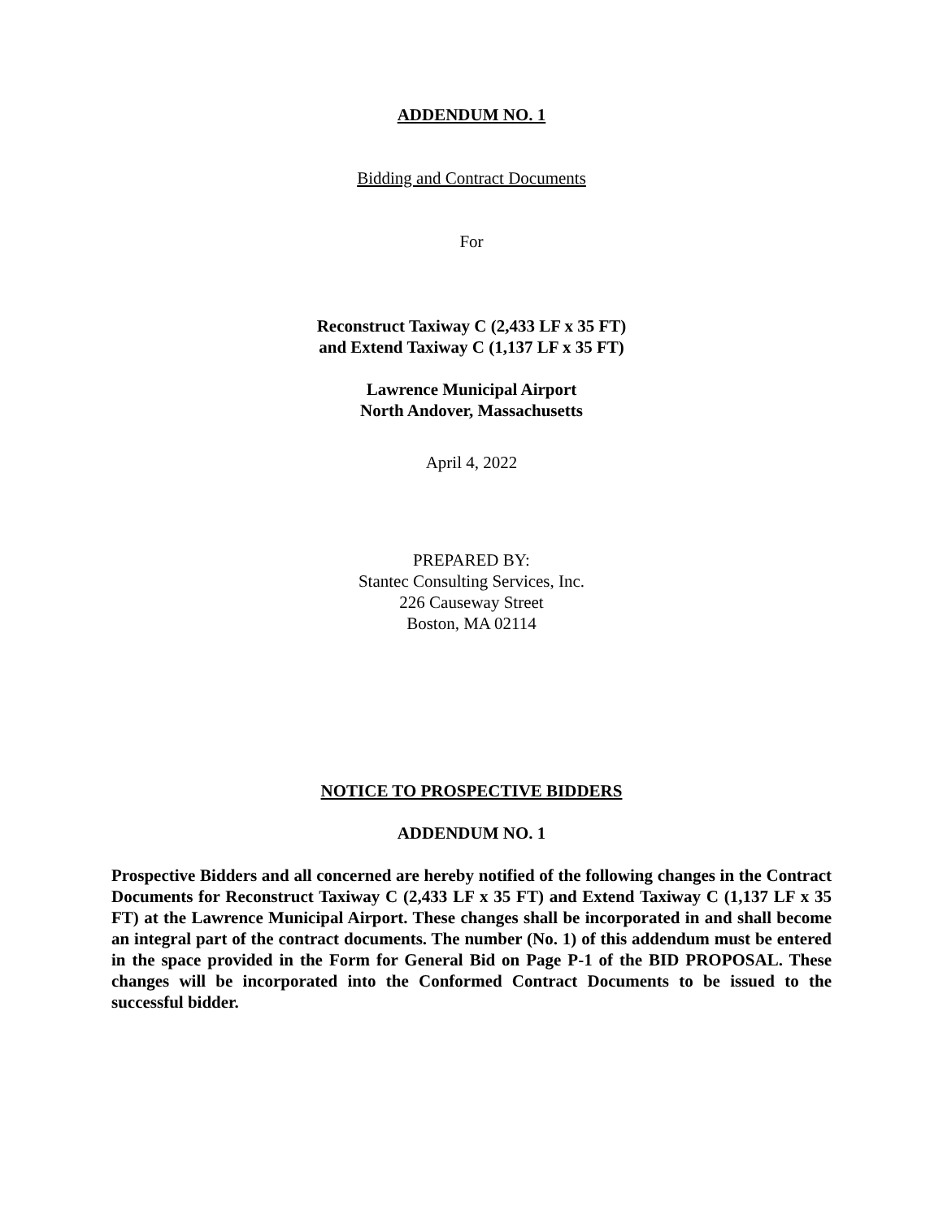ADDENDUM NO. 1
Bidding and Contract Documents
For
Reconstruct Taxiway C (2,433 LF x 35 FT)
and Extend Taxiway C (1,137 LF x 35 FT)
Lawrence Municipal Airport
North Andover, Massachusetts
April 4, 2022
PREPARED BY:
Stantec Consulting Services, Inc.
226 Causeway Street
Boston, MA 02114
NOTICE TO PROSPECTIVE BIDDERS
ADDENDUM NO. 1
Prospective Bidders and all concerned are hereby notified of the following changes in the Contract Documents for Reconstruct Taxiway C (2,433 LF x 35 FT) and Extend Taxiway C (1,137 LF x 35 FT) at the Lawrence Municipal Airport. These changes shall be incorporated in and shall become an integral part of the contract documents. The number (No. 1) of this addendum must be entered in the space provided in the Form for General Bid on Page P-1 of the BID PROPOSAL. These changes will be incorporated into the Conformed Contract Documents to be issued to the successful bidder.